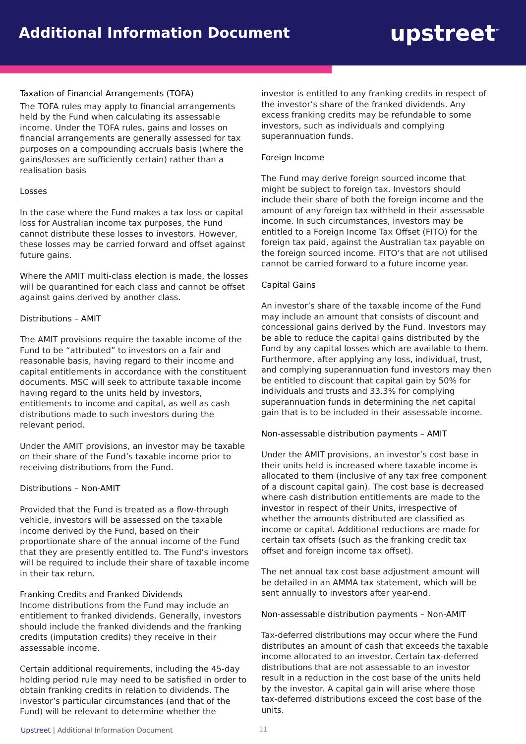Additional Information Document
upstreet<sup>™</sup>
Taxation of Financial Arrangements (TOFA)
The TOFA rules may apply to financial arrangements held by the Fund when calculating its assessable income. Under the TOFA rules, gains and losses on financial arrangements are generally assessed for tax purposes on a compounding accruals basis (where the gains/losses are sufficiently certain) rather than a realisation basis
Losses
In the case where the Fund makes a tax loss or capital loss for Australian income tax purposes, the Fund cannot distribute these losses to investors. However, these losses may be carried forward and offset against future gains.
Where the AMIT multi-class election is made, the losses will be quarantined for each class and cannot be offset against gains derived by another class.
Distributions – AMIT
The AMIT provisions require the taxable income of the Fund to be “attributed” to investors on a fair and reasonable basis, having regard to their income and capital entitlements in accordance with the constituent documents. MSC will seek to attribute taxable income having regard to the units held by investors, entitlements to income and capital, as well as cash distributions made to such investors during the relevant period.
Under the AMIT provisions, an investor may be taxable on their share of the Fund’s taxable income prior to receiving distributions from the Fund.
Distributions – Non-AMIT
Provided that the Fund is treated as a flow-through vehicle, investors will be assessed on the taxable income derived by the Fund, based on their proportionate share of the annual income of the Fund that they are presently entitled to. The Fund’s investors will be required to include their share of taxable income in their tax return.
Franking Credits and Franked Dividends
Income distributions from the Fund may include an entitlement to franked dividends. Generally, investors should include the franked dividends and the franking credits (imputation credits) they receive in their assessable income.
Certain additional requirements, including the 45-day holding period rule may need to be satisfied in order to obtain franking credits in relation to dividends. The investor’s particular circumstances (and that of the Fund) will be relevant to determine whether the
investor is entitled to any franking credits in respect of the investor’s share of the franked dividends. Any excess franking credits may be refundable to some investors, such as individuals and complying superannuation funds.
Foreign Income
The Fund may derive foreign sourced income that might be subject to foreign tax. Investors should include their share of both the foreign income and the amount of any foreign tax withheld in their assessable income. In such circumstances, investors may be entitled to a Foreign Income Tax Offset (FITO) for the foreign tax paid, against the Australian tax payable on the foreign sourced income. FITO’s that are not utilised cannot be carried forward to a future income year.
Capital Gains
An investor’s share of the taxable income of the Fund may include an amount that consists of discount and concessional gains derived by the Fund. Investors may be able to reduce the capital gains distributed by the Fund by any capital losses which are available to them. Furthermore, after applying any loss, individual, trust, and complying superannuation fund investors may then be entitled to discount that capital gain by 50% for individuals and trusts and 33.3% for complying superannuation funds in determining the net capital gain that is to be included in their assessable income.
Non-assessable distribution payments – AMIT
Under the AMIT provisions, an investor’s cost base in their units held is increased where taxable income is allocated to them (inclusive of any tax free component of a discount capital gain). The cost base is decreased where cash distribution entitlements are made to the investor in respect of their Units, irrespective of whether the amounts distributed are classified as income or capital. Additional reductions are made for certain tax offsets (such as the franking credit tax offset and foreign income tax offset).
The net annual tax cost base adjustment amount will be detailed in an AMMA tax statement, which will be sent annually to investors after year-end.
Non-assessable distribution payments – Non-AMIT
Tax-deferred distributions may occur where the Fund distributes an amount of cash that exceeds the taxable income allocated to an investor. Certain tax-deferred distributions that are not assessable to an investor result in a reduction in the cost base of the units held by the investor. A capital gain will arise where those tax-deferred distributions exceed the cost base of the units.
Upstreet | Additional Information Document
11